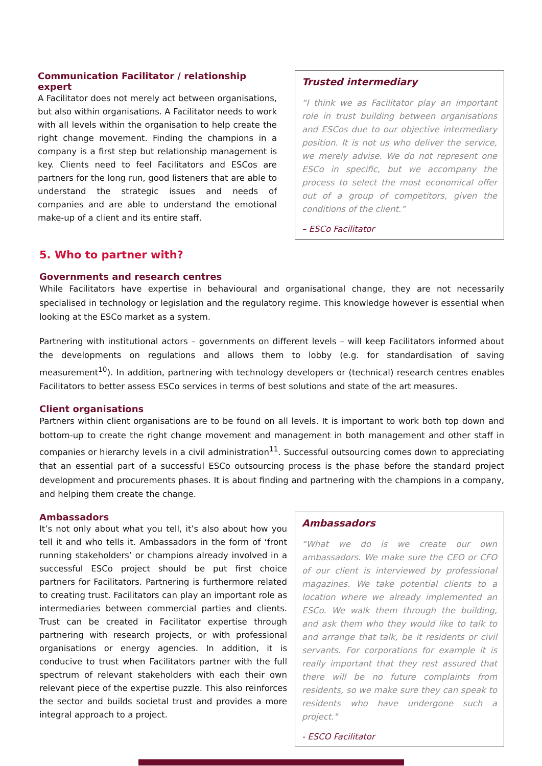Communication Facilitator / relationship expert
A Facilitator does not merely act between organisations, but also within organisations. A Facilitator needs to work with all levels within the organisation to help create the right change movement. Finding the champions in a company is a first step but relationship management is key. Clients need to feel Facilitators and ESCos are partners for the long run, good listeners that are able to understand the strategic issues and needs of companies and are able to understand the emotional make-up of a client and its entire staff.
Trusted intermediary
“I think we as Facilitator play an important role in trust building between organisations and ESCos due to our objective intermediary position. It is not us who deliver the service, we merely advise. We do not represent one ESCo in specific, but we accompany the process to select the most economical offer out of a group of competitors, given the conditions of the client.”
– ESCo Facilitator
5. Who to partner with?
Governments and research centres
While Facilitators have expertise in behavioural and organisational change, they are not necessarily specialised in technology or legislation and the regulatory regime. This knowledge however is essential when looking at the ESCo market as a system.
Partnering with institutional actors – governments on different levels – will keep Facilitators informed about the developments on regulations and allows them to lobby (e.g. for standardisation of saving measurement<sup>10</sup>). In addition, partnering with technology developers or (technical) research centres enables Facilitators to better assess ESCo services in terms of best solutions and state of the art measures.
Client organisations
Partners within client organisations are to be found on all levels. It is important to work both top down and bottom-up to create the right change movement and management in both management and other staff in companies or hierarchy levels in a civil administration<sup>11</sup>. Successful outsourcing comes down to appreciating that an essential part of a successful ESCo outsourcing process is the phase before the standard project development and procurements phases. It is about finding and partnering with the champions in a company, and helping them create the change.
Ambassadors
It’s not only about what you tell, it’s also about how you tell it and who tells it. Ambassadors in the form of ‘front running stakeholders’ or champions already involved in a successful ESCo project should be put first choice partners for Facilitators. Partnering is furthermore related to creating trust. Facilitators can play an important role as intermediaries between commercial parties and clients. Trust can be created in Facilitator expertise through partnering with research projects, or with professional organisations or energy agencies. In addition, it is conducive to trust when Facilitators partner with the full spectrum of relevant stakeholders with each their own relevant piece of the expertise puzzle. This also reinforces the sector and builds societal trust and provides a more integral approach to a project.
Ambassadors
“What we do is we create our own ambassadors. We make sure the CEO or CFO of our client is interviewed by professional magazines. We take potential clients to a location where we already implemented an ESCo. We walk them through the building, and ask them who they would like to talk to and arrange that talk, be it residents or civil servants. For corporations for example it is really important that they rest assured that there will be no future complaints from residents, so we make sure they can speak to residents who have undergone such a project."
- ESCO Facilitator